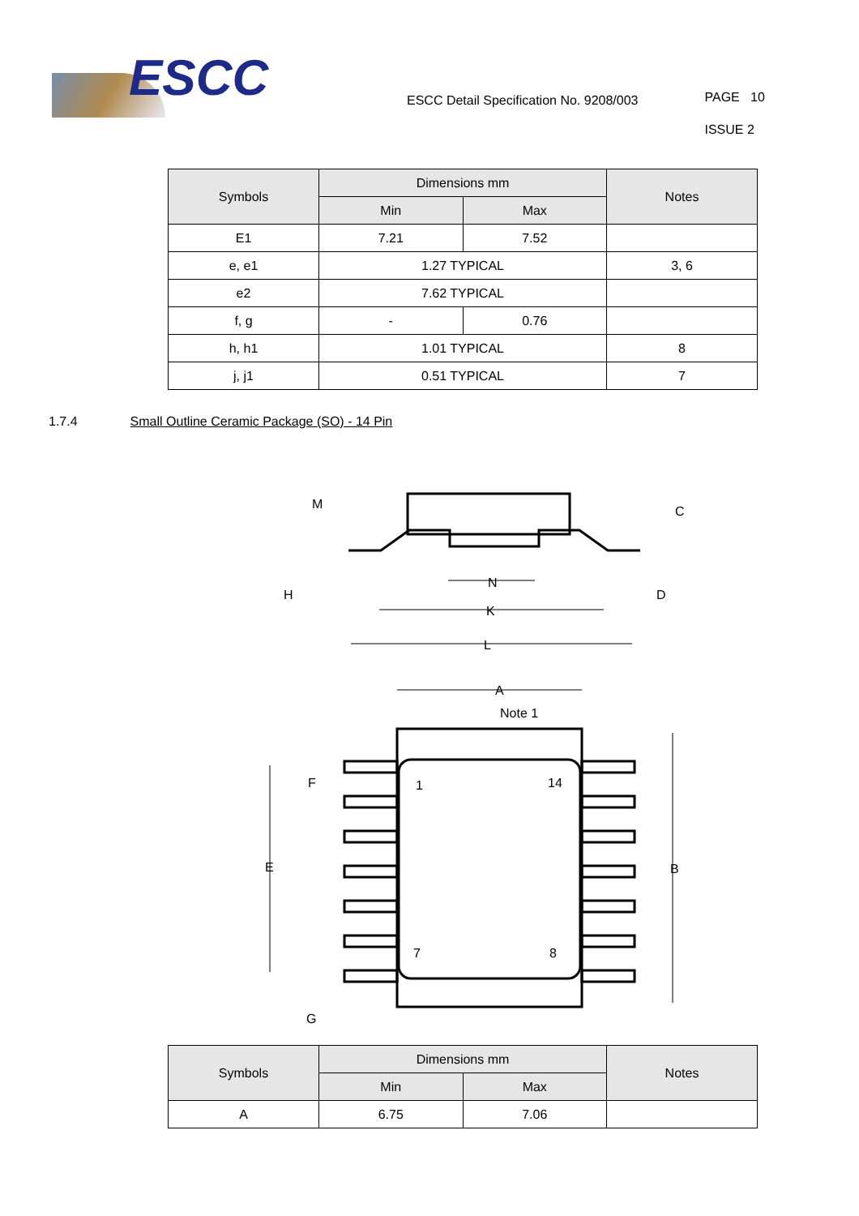ESCC
ESCC Detail Specification No. 9208/003
PAGE 10
ISSUE 2
| Symbols | Dimensions mm | | Notes |
| --- | --- | --- | --- |
| | Min | Max | |
| E1 | 7.21 | 7.52 | |
| e, e1 | 1.27 TYPICAL | | 3, 6 |
| e2 | 7.62 TYPICAL | | |
| f, g | - | 0.76 | |
| h, h1 | 1.01 TYPICAL | | 8 |
| j, j1 | 0.51 TYPICAL | | 7 |
1.7.4 Small Outline Ceramic Package (SO) - 14 Pin
M
C
H
D
N
K
L
A
Note 1
F
1
14
E
B
7
8
G
| Symbols | Dimensions mm | | Notes |
| --- | --- | --- | --- |
| | Min | Max | |
| A | 6.75 | 7.06 | |